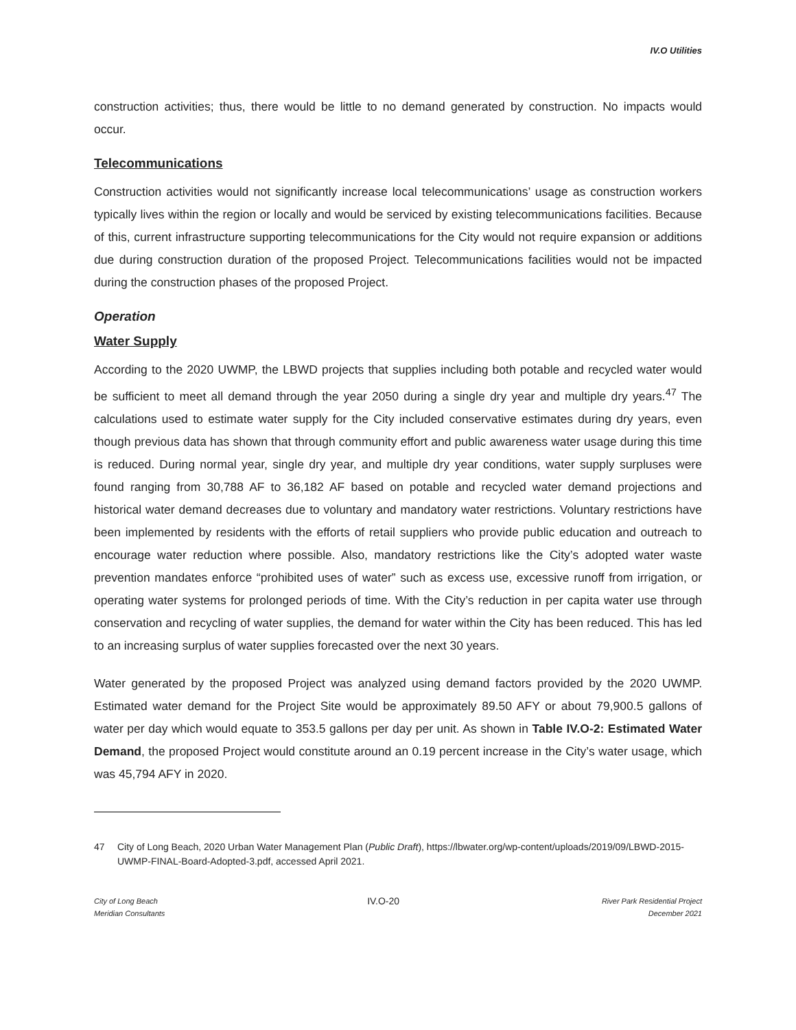IV.O Utilities
construction activities; thus, there would be little to no demand generated by construction. No impacts would occur.
Telecommunications
Construction activities would not significantly increase local telecommunications’ usage as construction workers typically lives within the region or locally and would be serviced by existing telecommunications facilities. Because of this, current infrastructure supporting telecommunications for the City would not require expansion or additions due during construction duration of the proposed Project. Telecommunications facilities would not be impacted during the construction phases of the proposed Project.
Operation
Water Supply
According to the 2020 UWMP, the LBWD projects that supplies including both potable and recycled water would be sufficient to meet all demand through the year 2050 during a single dry year and multiple dry years.<sup>47</sup> The calculations used to estimate water supply for the City included conservative estimates during dry years, even though previous data has shown that through community effort and public awareness water usage during this time is reduced. During normal year, single dry year, and multiple dry year conditions, water supply surpluses were found ranging from 30,788 AF to 36,182 AF based on potable and recycled water demand projections and historical water demand decreases due to voluntary and mandatory water restrictions. Voluntary restrictions have been implemented by residents with the efforts of retail suppliers who provide public education and outreach to encourage water reduction where possible. Also, mandatory restrictions like the City’s adopted water waste prevention mandates enforce “prohibited uses of water” such as excess use, excessive runoff from irrigation, or operating water systems for prolonged periods of time. With the City’s reduction in per capita water use through conservation and recycling of water supplies, the demand for water within the City has been reduced. This has led to an increasing surplus of water supplies forecasted over the next 30 years.
Water generated by the proposed Project was analyzed using demand factors provided by the 2020 UWMP. Estimated water demand for the Project Site would be approximately 89.50 AFY or about 79,900.5 gallons of water per day which would equate to 353.5 gallons per day per unit. As shown in Table IV.O-2: Estimated Water Demand, the proposed Project would constitute around an 0.19 percent increase in the City’s water usage, which was 45,794 AFY in 2020.
47 City of Long Beach, 2020 Urban Water Management Plan (Public Draft), https://lbwater.org/wp-content/uploads/2019/09/LBWD-2015-UWMP-FINAL-Board-Adopted-3.pdf, accessed April 2021.
City of Long Beach
Meridian Consultants
IV.O-20
River Park Residential Project
December 2021